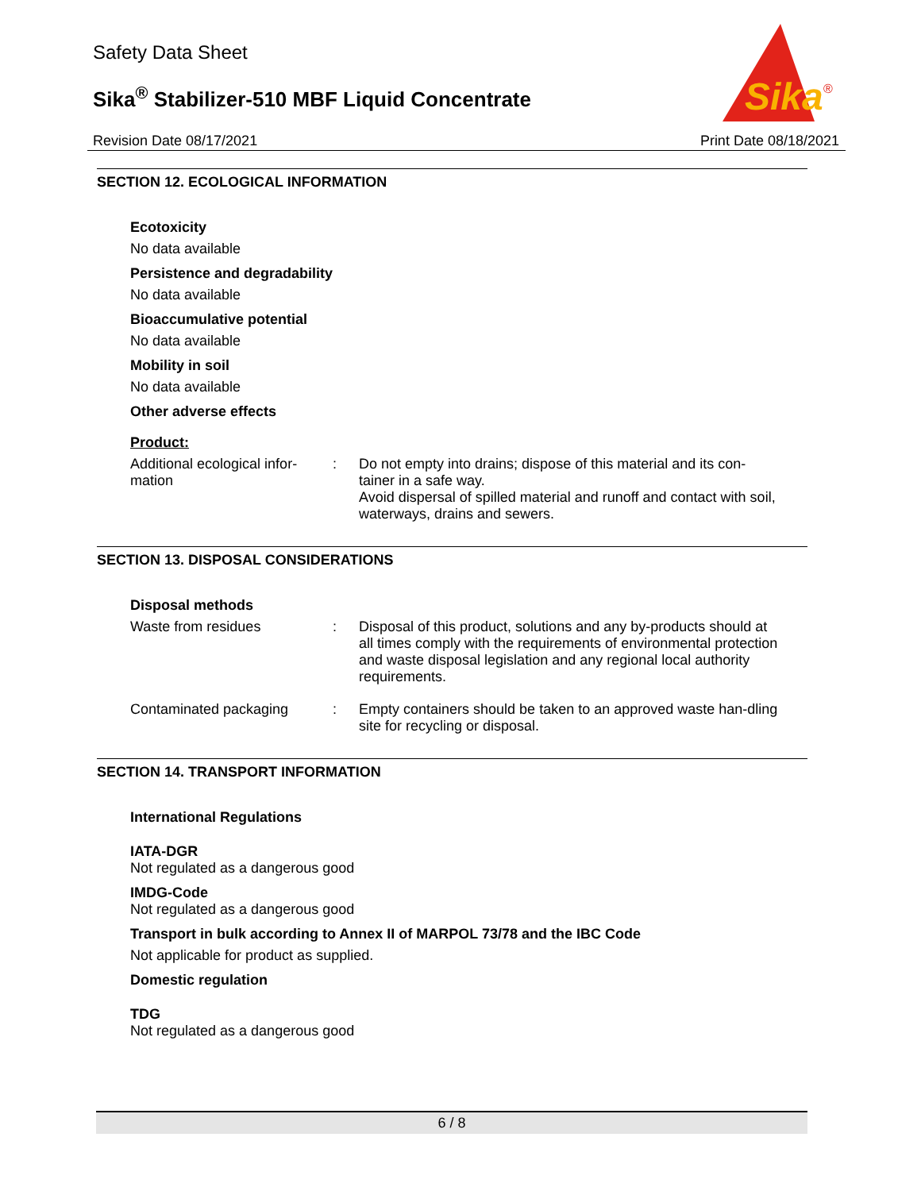Safety Data Sheet
Sika<sup>®</sup> Stabilizer-510 MBF Liquid Concentrate
Sika
®
Revision Date 08/17/2021 Print Date 08/18/2021
SECTION 12. ECOLOGICAL INFORMATION
Ecotoxicity
No data available
Persistence and degradability
No data available
Bioaccumulative potential
No data available
Mobility in soil
No data available
Other adverse effects
Product:
Additional ecological infor-
mation
: Do not empty into drains; dispose of this material and its con-tainer in a safe way.
Avoid dispersal of spilled material and runoff and contact with soil, waterways, drains and sewers.
SECTION 13. DISPOSAL CONSIDERATIONS
Disposal methods
Waste from residues : Disposal of this product, solutions and any by-products should at all times comply with the requirements of environmental protection and waste disposal legislation and any regional local authority requirements.
Contaminated packaging : Empty containers should be taken to an approved waste han-dling site for recycling or disposal.
SECTION 14. TRANSPORT INFORMATION
International Regulations
IATA-DGR
Not regulated as a dangerous good
IMDG-Code
Not regulated as a dangerous good
Transport in bulk according to Annex II of MARPOL 73/78 and the IBC Code
Not applicable for product as supplied.
Domestic regulation
TDG
Not regulated as a dangerous good
6 / 8